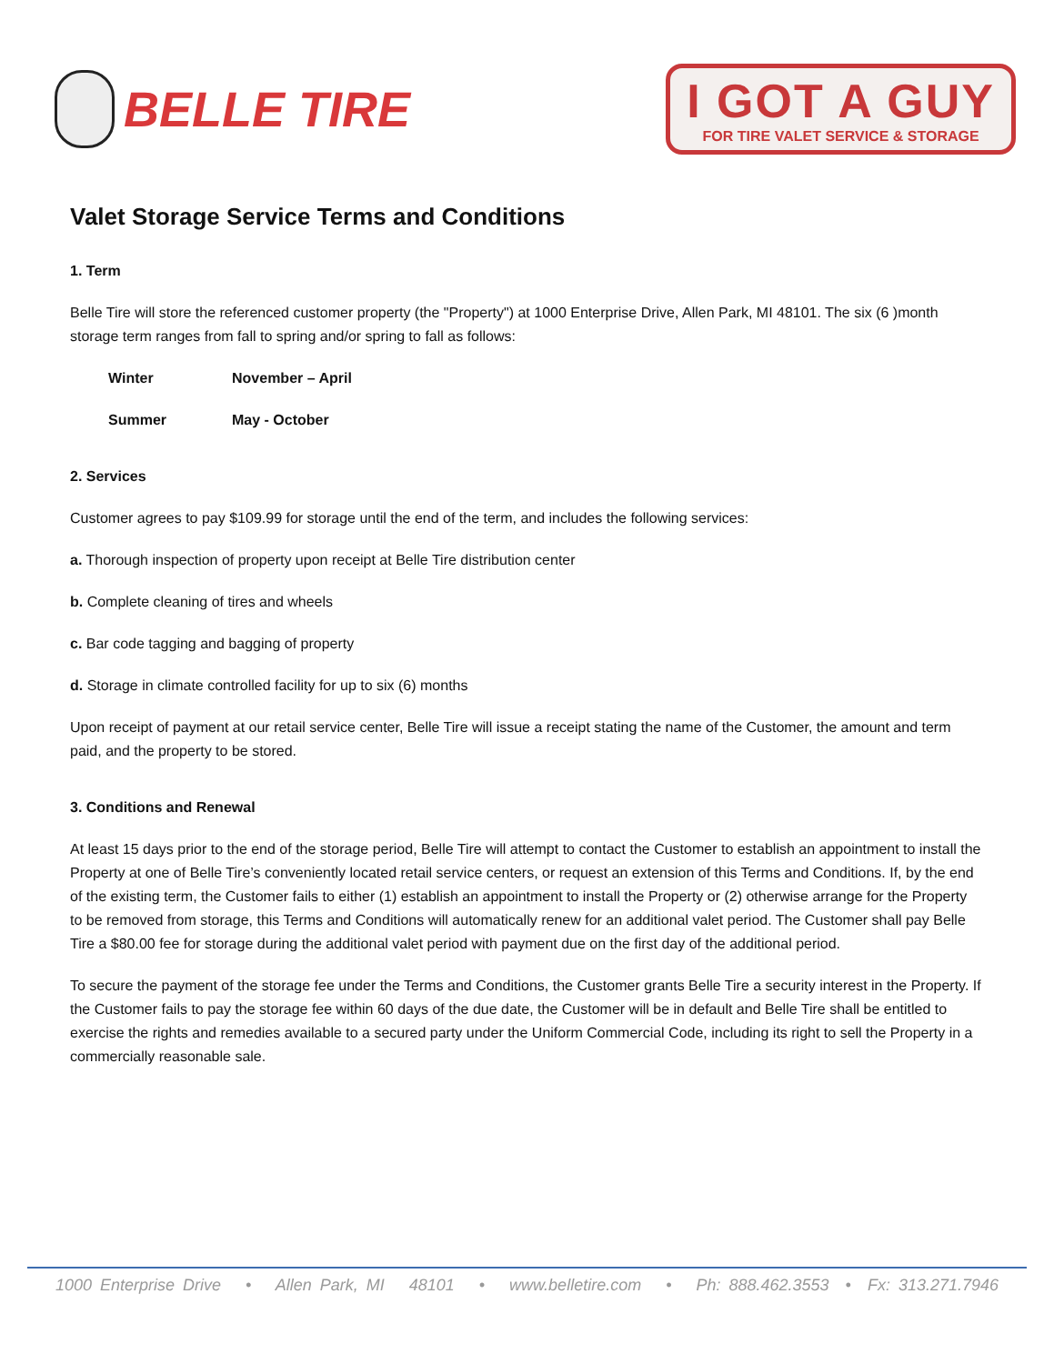BELLE TIRE
I GOT A GUY
FOR TIRE VALET SERVICE & STORAGE
Valet Storage Service Terms and Conditions
1. Term
Belle Tire will store the referenced customer property (the "Property") at 1000 Enterprise Drive, Allen Park, MI 48101. The six (6 )month storage term ranges from fall to spring and/or spring to fall as follows:
Winter November – April
Summer May - October
2. Services
Customer agrees to pay $109.99 for storage until the end of the term, and includes the following services:
a. Thorough inspection of property upon receipt at Belle Tire distribution center
b. Complete cleaning of tires and wheels
c. Bar code tagging and bagging of property
d. Storage in climate controlled facility for up to six (6) months
Upon receipt of payment at our retail service center, Belle Tire will issue a receipt stating the name of the Customer, the amount and term paid, and the property to be stored.
3. Conditions and Renewal
At least 15 days prior to the end of the storage period, Belle Tire will attempt to contact the Customer to establish an appointment to install the Property at one of Belle Tire’s conveniently located retail service centers, or request an extension of this Terms and Conditions. If, by the end of the existing term, the Customer fails to either (1) establish an appointment to install the Property or (2) otherwise arrange for the Property to be removed from storage, this Terms and Conditions will automatically renew for an additional valet period. The Customer shall pay Belle Tire a $80.00 fee for storage during the additional valet period with payment due on the first day of the additional period.
To secure the payment of the storage fee under the Terms and Conditions, the Customer grants Belle Tire a security interest in the Property. If the Customer fails to pay the storage fee within 60 days of the due date, the Customer will be in default and Belle Tire shall be entitled to exercise the rights and remedies available to a secured party under the Uniform Commercial Code, including its right to sell the Property in a commercially reasonable sale.
1000 Enterprise Drive • Allen Park, MI 48101 • www.belletire.com • Ph: 888.462.3553 • Fx: 313.271.7946